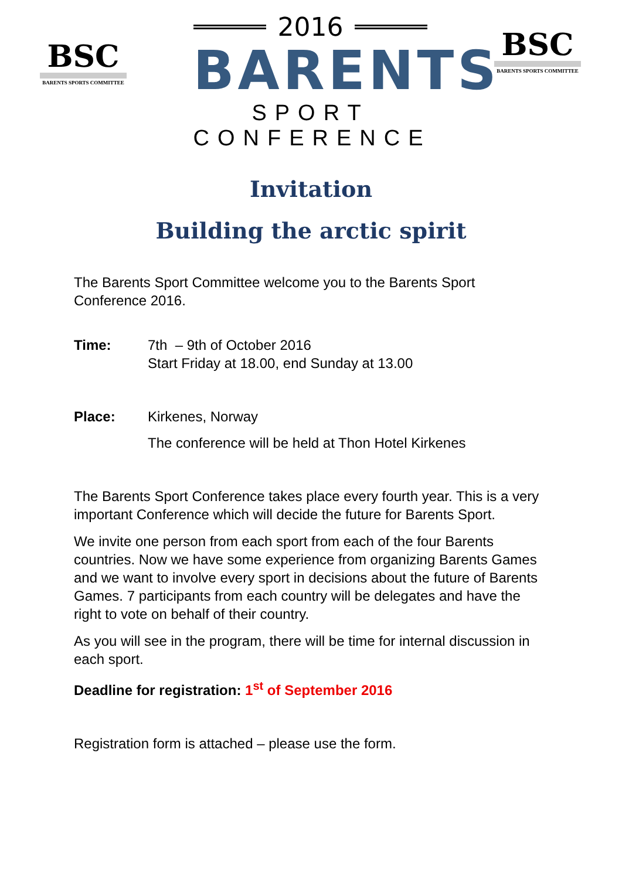BSC
BARENTS SPORTS COMMITTEE
2016
BARENTS
SPORT CONFERENCE
BSC
BARENTS SPORTS COMMITTEE
Invitation
Building the arctic spirit
The Barents Sport Committee welcome you to the Barents Sport Conference 2016.
Time: 7th – 9th of October 2016
Start Friday at 18.00, end Sunday at 13.00
Place: Kirkenes, Norway
The conference will be held at Thon Hotel Kirkenes
The Barents Sport Conference takes place every fourth year. This is a very important Conference which will decide the future for Barents Sport.
We invite one person from each sport from each of the four Barents countries. Now we have some experience from organizing Barents Games and we want to involve every sport in decisions about the future of Barents Games. 7 participants from each country will be delegates and have the right to vote on behalf of their country.
As you will see in the program, there will be time for internal discussion in each sport.
Deadline for registration: 1<sup>st</sup> of September 2016
Registration form is attached – please use the form.